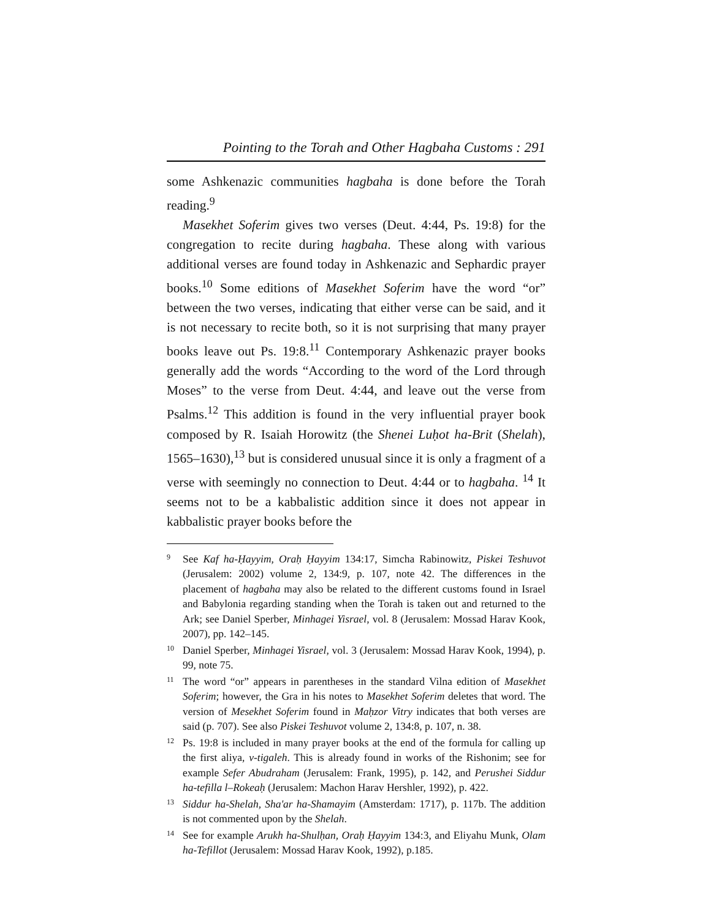Pointing to the Torah and Other Hagbaha Customs : 291
some Ashkenazic communities hagbaha is done before the Torah reading.<sup>9</sup>
Masekhet Soferim gives two verses (Deut. 4:44, Ps. 19:8) for the congregation to recite during hagbaha. These along with various additional verses are found today in Ashkenazic and Sephardic prayer books.<sup>10</sup> Some editions of Masekhet Soferim have the word “or” between the two verses, indicating that either verse can be said, and it is not necessary to recite both, so it is not surprising that many prayer books leave out Ps. 19:8.<sup>11</sup> Contemporary Ashkenazic prayer books generally add the words “According to the word of the Lord through Moses” to the verse from Deut. 4:44, and leave out the verse from Psalms.<sup>12</sup> This addition is found in the very influential prayer book composed by R. Isaiah Horowitz (the Shenei Luḥot ha-Brit (Shelah), 1565–1630),<sup>13</sup> but is considered unusual since it is only a fragment of a verse with seemingly no connection to Deut. 4:44 or to hagbaha. <sup>14</sup> It seems not to be a kabbalistic addition since it does not appear in kabbalistic prayer books before the
9 See Kaf ha-Ḥayyim, Oraḥ Ḥayyim 134:17, Simcha Rabinowitz, Piskei Teshuvot (Jerusalem: 2002) volume 2, 134:9, p. 107, note 42. The differences in the placement of hagbaha may also be related to the different customs found in Israel and Babylonia regarding standing when the Torah is taken out and returned to the Ark; see Daniel Sperber, Minhagei Yisrael, vol. 8 (Jerusalem: Mossad Harav Kook, 2007), pp. 142–145.
10 Daniel Sperber, Minhagei Yisrael, vol. 3 (Jerusalem: Mossad Harav Kook, 1994), p. 99, note 75.
11 The word “or” appears in parentheses in the standard Vilna edition of Masekhet Soferim; however, the Gra in his notes to Masekhet Soferim deletes that word. The version of Mesekhet Soferim found in Maḥzor Vitry indicates that both verses are said (p. 707). See also Piskei Teshuvot volume 2, 134:8, p. 107, n. 38.
12 Ps. 19:8 is included in many prayer books at the end of the formula for calling up the first aliya, v-tigaleh. This is already found in works of the Rishonim; see for example Sefer Abudraham (Jerusalem: Frank, 1995), p. 142, and Perushei Siddur ha-tefilla l–Rokeaḥ (Jerusalem: Machon Harav Hershler, 1992), p. 422.
13 Siddur ha-Shelah, Sha'ar ha-Shamayim (Amsterdam: 1717), p. 117b. The addition is not commented upon by the Shelah.
14 See for example Arukh ha-Shulḥan, Oraḥ Ḥayyim 134:3, and Eliyahu Munk, Olam ha-Tefillot (Jerusalem: Mossad Harav Kook, 1992), p.185.